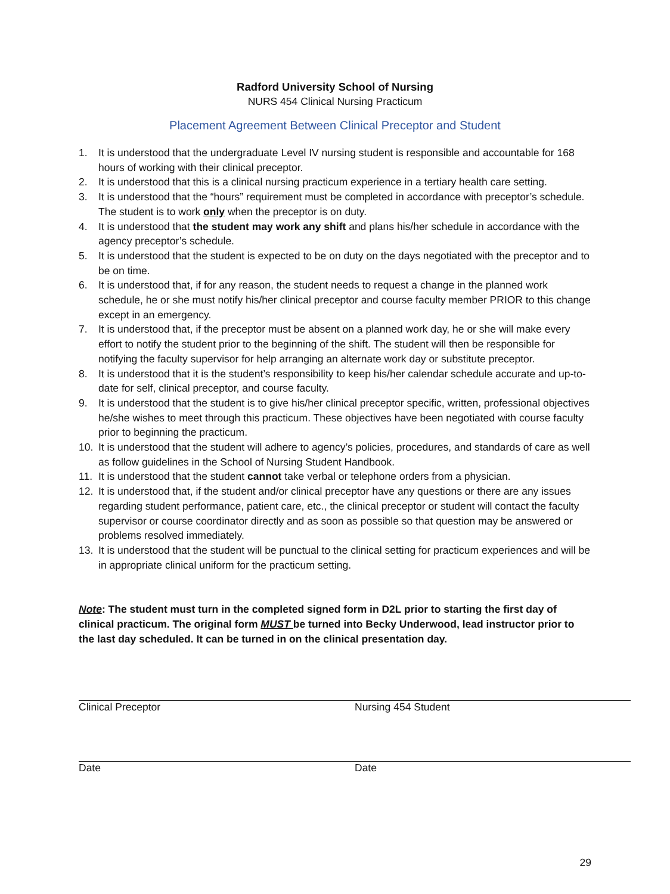Radford University School of Nursing
NURS 454 Clinical Nursing Practicum
Placement Agreement Between Clinical Preceptor and Student
1. It is understood that the undergraduate Level IV nursing student is responsible and accountable for 168 hours of working with their clinical preceptor.
2. It is understood that this is a clinical nursing practicum experience in a tertiary health care setting.
3. It is understood that the “hours” requirement must be completed in accordance with preceptor’s schedule. The student is to work only when the preceptor is on duty.
4. It is understood that the student may work any shift and plans his/her schedule in accordance with the agency preceptor’s schedule.
5. It is understood that the student is expected to be on duty on the days negotiated with the preceptor and to be on time.
6. It is understood that, if for any reason, the student needs to request a change in the planned work schedule, he or she must notify his/her clinical preceptor and course faculty member PRIOR to this change except in an emergency.
7. It is understood that, if the preceptor must be absent on a planned work day, he or she will make every effort to notify the student prior to the beginning of the shift. The student will then be responsible for notifying the faculty supervisor for help arranging an alternate work day or substitute preceptor.
8. It is understood that it is the student’s responsibility to keep his/her calendar schedule accurate and up-to-date for self, clinical preceptor, and course faculty.
9. It is understood that the student is to give his/her clinical preceptor specific, written, professional objectives he/she wishes to meet through this practicum. These objectives have been negotiated with course faculty prior to beginning the practicum.
10. It is understood that the student will adhere to agency’s policies, procedures, and standards of care as well as follow guidelines in the School of Nursing Student Handbook.
11. It is understood that the student cannot take verbal or telephone orders from a physician.
12. It is understood that, if the student and/or clinical preceptor have any questions or there are any issues regarding student performance, patient care, etc., the clinical preceptor or student will contact the faculty supervisor or course coordinator directly and as soon as possible so that question may be answered or problems resolved immediately.
13. It is understood that the student will be punctual to the clinical setting for practicum experiences and will be in appropriate clinical uniform for the practicum setting.
Note: The student must turn in the completed signed form in D2L prior to starting the first day of clinical practicum. The original form MUST be turned into Becky Underwood, lead instructor prior to the last day scheduled. It can be turned in on the clinical presentation day.
Clinical Preceptor Nursing 454 Student
Date Date
29